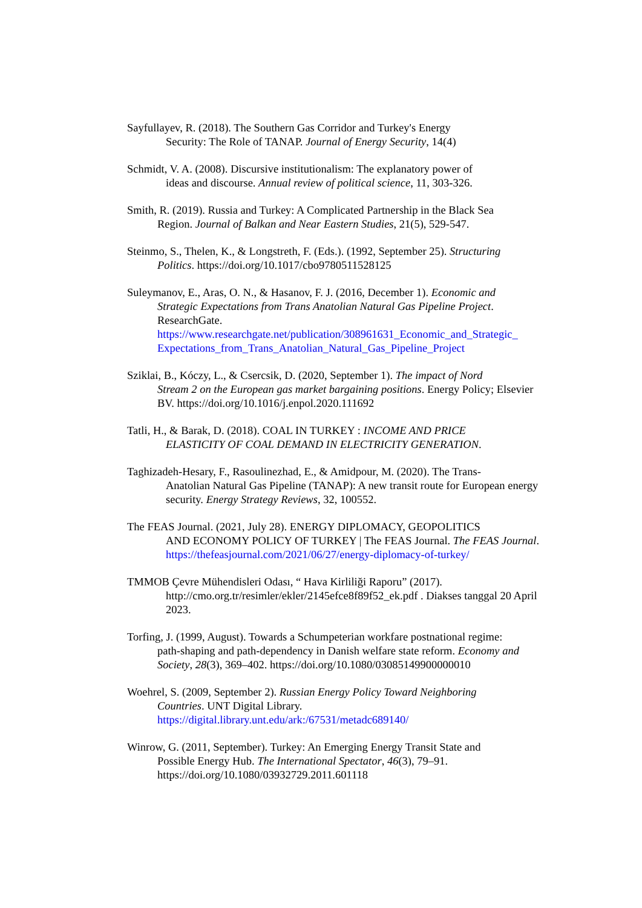Sayfullayev, R. (2018). The Southern Gas Corridor and Turkey's Energy
Security: The Role of TANAP. Journal of Energy Security, 14(4)
Schmidt, V. A. (2008). Discursive institutionalism: The explanatory power of
ideas and discourse. Annual review of political science, 11, 303-326.
Smith, R. (2019). Russia and Turkey: A Complicated Partnership in the Black Sea
Region. Journal of Balkan and Near Eastern Studies, 21(5), 529-547.
Steinmo, S., Thelen, K., & Longstreth, F. (Eds.). (1992, September 25). Structuring
Politics. https://doi.org/10.1017/cbo9780511528125
Suleymanov, E., Aras, O. N., & Hasanov, F. J. (2016, December 1). Economic and
Strategic Expectations from Trans Anatolian Natural Gas Pipeline Project. ResearchGate. https://www.researchgate.net/publication/308961631_Economic_and_Strategic_ Expectations_from_Trans_Anatolian_Natural_Gas_Pipeline_Project
Sziklai, B., Kóczy, L., & Csercsik, D. (2020, September 1). The impact of Nord
Stream 2 on the European gas market bargaining positions. Energy Policy; Elsevier BV. https://doi.org/10.1016/j.enpol.2020.111692
Tatli, H., & Barak, D. (2018). COAL IN TURKEY : INCOME AND PRICE
ELASTICITY OF COAL DEMAND IN ELECTRICITY GENERATION.
Taghizadeh-Hesary, F., Rasoulinezhad, E., & Amidpour, M. (2020). The Trans-
Anatolian Natural Gas Pipeline (TANAP): A new transit route for European energy security. Energy Strategy Reviews, 32, 100552.
The FEAS Journal. (2021, July 28). ENERGY DIPLOMACY, GEOPOLITICS
AND ECONOMY POLICY OF TURKEY | The FEAS Journal. The FEAS Journal. https://thefeasjournal.com/2021/06/27/energy-diplomacy-of-turkey/
TMMOB Çevre Mühendisleri Odası, “ Hava Kirliliği Raporu” (2017).
http://cmo.org.tr/resimler/ekler/2145efce8f89f52_ek.pdf . Diakses tanggal 20 April 2023.
Torfing, J. (1999, August). Towards a Schumpeterian workfare postnational regime:
path-shaping and path-dependency in Danish welfare state reform. Economy and Society, 28(3), 369–402. https://doi.org/10.1080/03085149900000010
Woehrel, S. (2009, September 2). Russian Energy Policy Toward Neighboring
Countries. UNT Digital Library. https://digital.library.unt.edu/ark:/67531/metadc689140/
Winrow, G. (2011, September). Turkey: An Emerging Energy Transit State and
Possible Energy Hub. The International Spectator, 46(3), 79–91. https://doi.org/10.1080/03932729.2011.601118